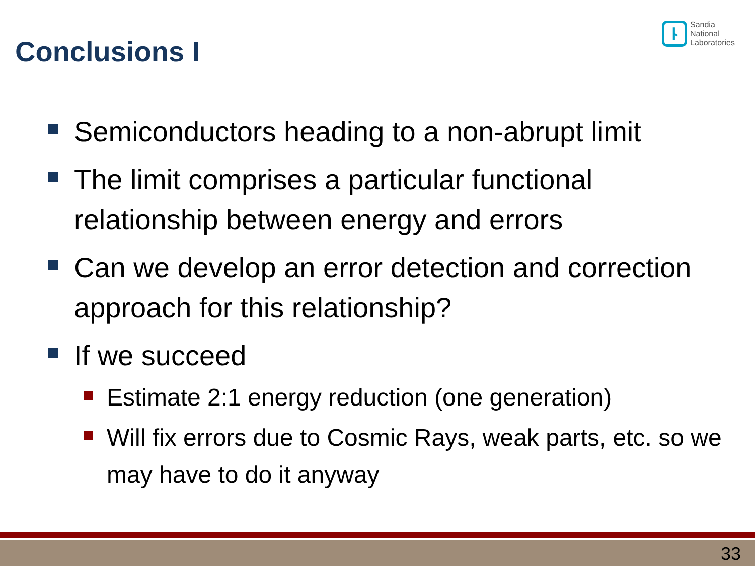Conclusions I
ᚿ
Sandia
National
Laboratories
Semiconductors heading to a non-abrupt limit
The limit comprises a particular functional relationship between energy and errors
Can we develop an error detection and correction approach for this relationship?
If we succeed
Estimate 2:1 energy reduction (one generation)
Will fix errors due to Cosmic Rays, weak parts, etc. so we may have to do it anyway
33